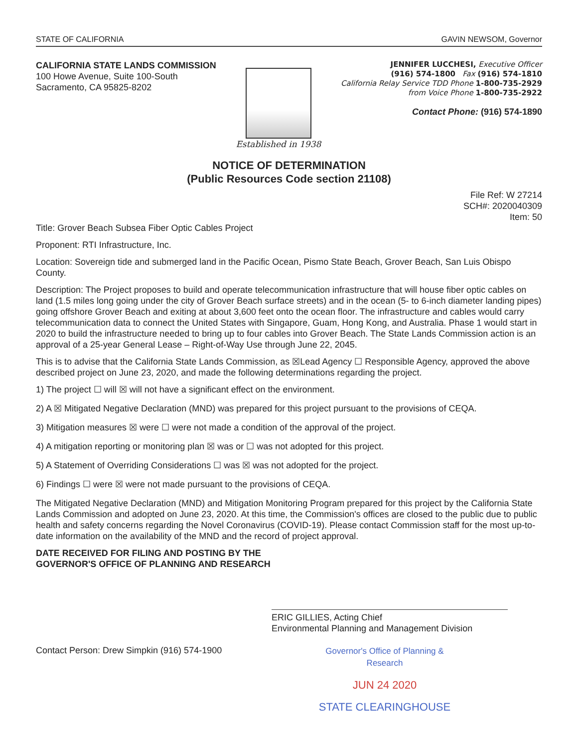STATE OF CALIFORNIA GAVIN NEWSOM, Governor
CALIFORNIA STATE LANDS COMMISSION
100 Howe Avenue, Suite 100-South
Sacramento, CA 95825-8202
Established in 1938
JENNIFER LUCCHESI, Executive Officer
(916) 574-1800 Fax (916) 574-1810
California Relay Service TDD Phone 1-800-735-2929
from Voice Phone 1-800-735-2922
Contact Phone: (916) 574-1890
NOTICE OF DETERMINATION
(Public Resources Code section 21108)
File Ref: W 27214
SCH#: 2020040309
Item: 50
Title: Grover Beach Subsea Fiber Optic Cables Project
Proponent: RTI Infrastructure, Inc.
Location: Sovereign tide and submerged land in the Pacific Ocean, Pismo State Beach, Grover Beach, San Luis Obispo County.
Description: The Project proposes to build and operate telecommunication infrastructure that will house fiber optic cables on land (1.5 miles long going under the city of Grover Beach surface streets) and in the ocean (5- to 6-inch diameter landing pipes) going offshore Grover Beach and exiting at about 3,600 feet onto the ocean floor. The infrastructure and cables would carry telecommunication data to connect the United States with Singapore, Guam, Hong Kong, and Australia. Phase 1 would start in 2020 to build the infrastructure needed to bring up to four cables into Grover Beach. The State Lands Commission action is an approval of a 25-year General Lease – Right-of-Way Use through June 22, 2045.
This is to advise that the California State Lands Commission, as ☒Lead Agency ☐ Responsible Agency, approved the above described project on June 23, 2020, and made the following determinations regarding the project.
1) The project ☐ will ☒ will not have a significant effect on the environment.
2) A ☒ Mitigated Negative Declaration (MND) was prepared for this project pursuant to the provisions of CEQA.
3) Mitigation measures ☒ were ☐ were not made a condition of the approval of the project.
4) A mitigation reporting or monitoring plan ☒ was or ☐ was not adopted for this project.
5) A Statement of Overriding Considerations ☐ was ☒ was not adopted for the project.
6) Findings ☐ were ☒ were not made pursuant to the provisions of CEQA.
The Mitigated Negative Declaration (MND) and Mitigation Monitoring Program prepared for this project by the California State Lands Commission and adopted on June 23, 2020. At this time, the Commission's offices are closed to the public due to public health and safety concerns regarding the Novel Coronavirus (COVID-19). Please contact Commission staff for the most up-to-date information on the availability of the MND and the record of project approval.
DATE RECEIVED FOR FILING AND POSTING BY THE
GOVERNOR'S OFFICE OF PLANNING AND RESEARCH
ERIC GILLIES, Acting Chief
Environmental Planning and Management Division
Contact Person: Drew Simpkin (916) 574-1900 Governor's Office of Planning & Research
JUN 24 2020
STATE CLEARINGHOUSE